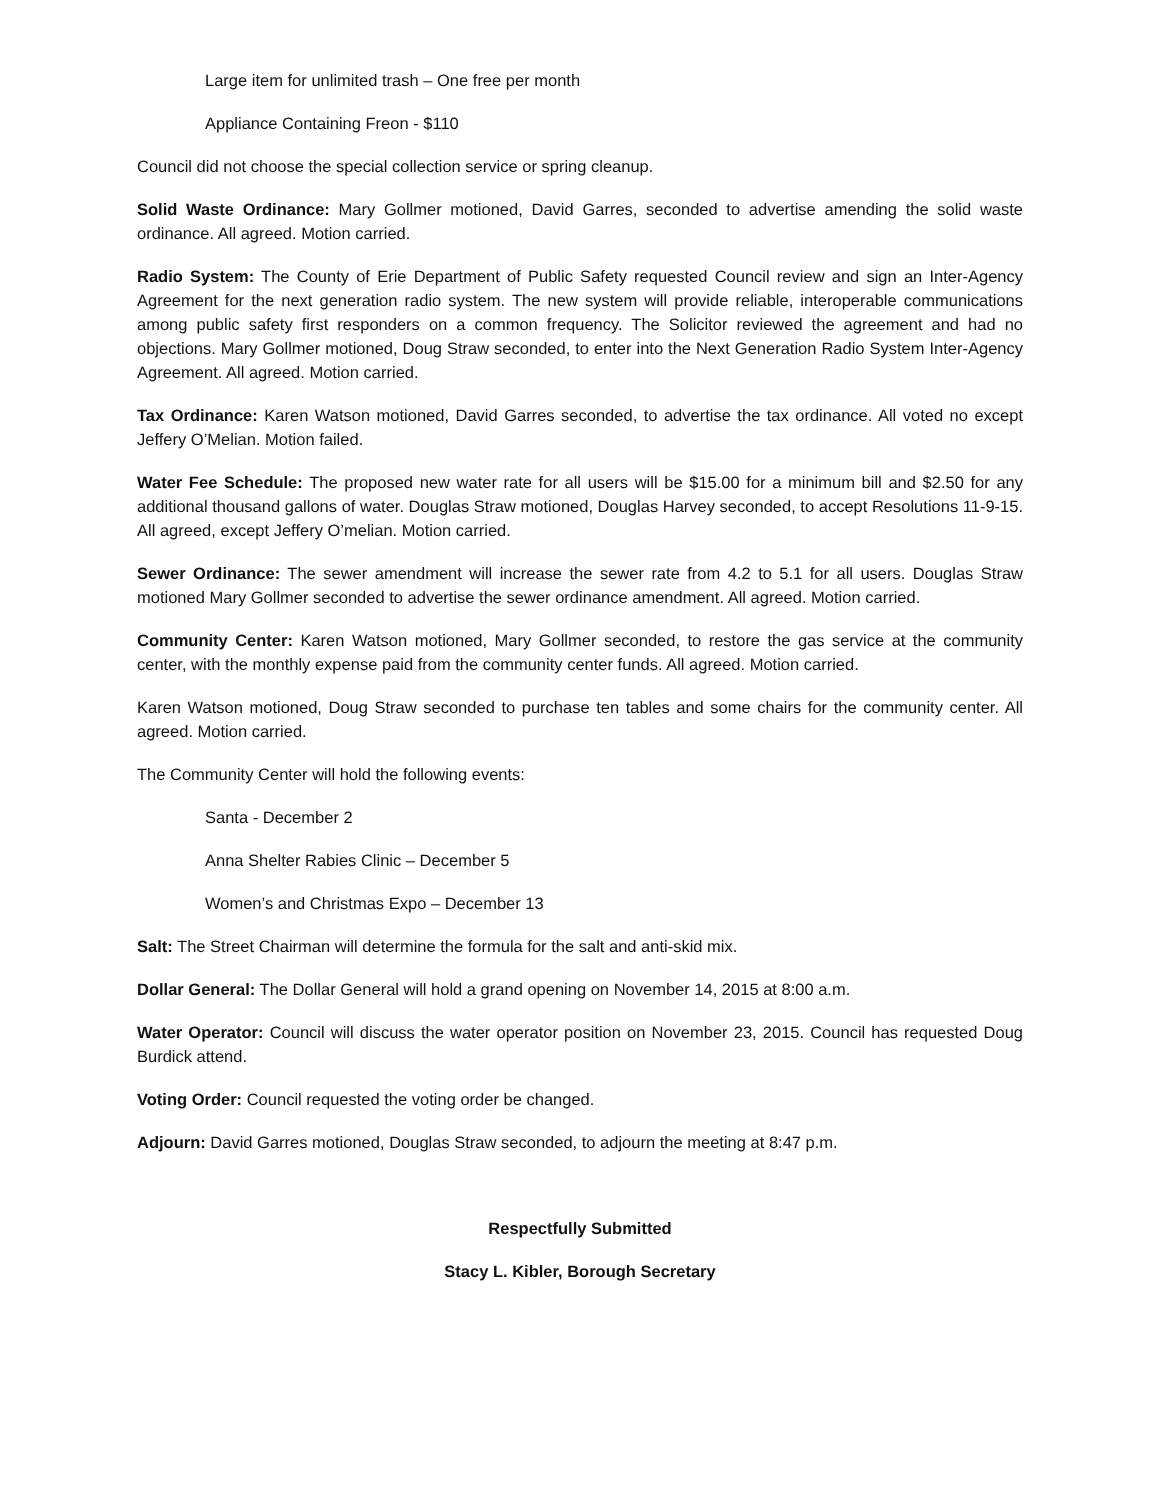Large item for unlimited trash – One free per month
Appliance Containing Freon - $110
Council did not choose the special collection service or spring cleanup.
Solid Waste Ordinance: Mary Gollmer motioned, David Garres, seconded to advertise amending the solid waste ordinance. All agreed. Motion carried.
Radio System: The County of Erie Department of Public Safety requested Council review and sign an Inter-Agency Agreement for the next generation radio system. The new system will provide reliable, interoperable communications among public safety first responders on a common frequency. The Solicitor reviewed the agreement and had no objections. Mary Gollmer motioned, Doug Straw seconded, to enter into the Next Generation Radio System Inter-Agency Agreement. All agreed. Motion carried.
Tax Ordinance: Karen Watson motioned, David Garres seconded, to advertise the tax ordinance. All voted no except Jeffery O’Melian. Motion failed.
Water Fee Schedule: The proposed new water rate for all users will be $15.00 for a minimum bill and $2.50 for any additional thousand gallons of water. Douglas Straw motioned, Douglas Harvey seconded, to accept Resolutions 11-9-15. All agreed, except Jeffery O’melian. Motion carried.
Sewer Ordinance: The sewer amendment will increase the sewer rate from 4.2 to 5.1 for all users. Douglas Straw motioned Mary Gollmer seconded to advertise the sewer ordinance amendment. All agreed. Motion carried.
Community Center: Karen Watson motioned, Mary Gollmer seconded, to restore the gas service at the community center, with the monthly expense paid from the community center funds. All agreed. Motion carried.
Karen Watson motioned, Doug Straw seconded to purchase ten tables and some chairs for the community center. All agreed. Motion carried.
The Community Center will hold the following events:
Santa - December 2
Anna Shelter Rabies Clinic – December 5
Women’s and Christmas Expo – December 13
Salt: The Street Chairman will determine the formula for the salt and anti-skid mix.
Dollar General: The Dollar General will hold a grand opening on November 14, 2015 at 8:00 a.m.
Water Operator: Council will discuss the water operator position on November 23, 2015. Council has requested Doug Burdick attend.
Voting Order: Council requested the voting order be changed.
Adjourn: David Garres motioned, Douglas Straw seconded, to adjourn the meeting at 8:47 p.m.
Respectfully Submitted
Stacy L. Kibler, Borough Secretary